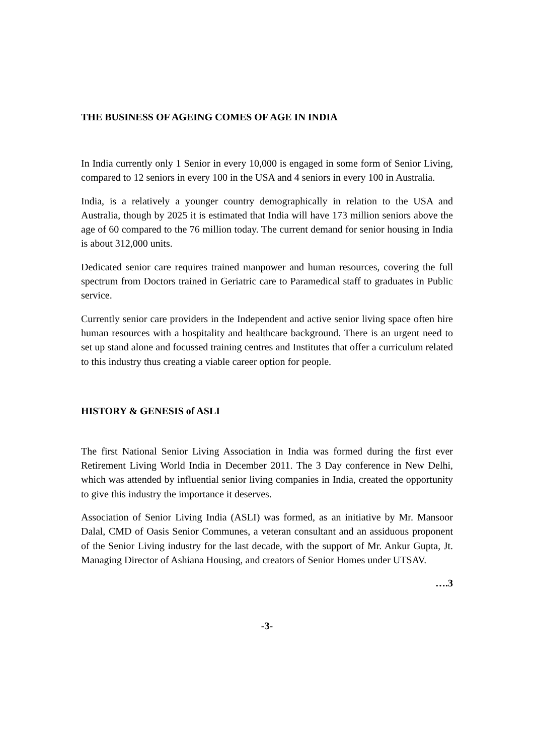THE BUSINESS OF AGEING COMES OF AGE IN INDIA
In India currently only 1 Senior in every 10,000 is engaged in some form of Senior Living, compared to 12 seniors in every 100 in the USA and 4 seniors in every 100 in Australia.
India, is a relatively a younger country demographically in relation to the USA and Australia, though by 2025 it is estimated that India will have 173 million seniors above the age of 60 compared to the 76 million today. The current demand for senior housing in India is about 312,000 units.
Dedicated senior care requires trained manpower and human resources, covering the full spectrum from Doctors trained in Geriatric care to Paramedical staff to graduates in Public service.
Currently senior care providers in the Independent and active senior living space often hire human resources with a hospitality and healthcare background. There is an urgent need to set up stand alone and focussed training centres and Institutes that offer a curriculum related to this industry thus creating a viable career option for people.
HISTORY & GENESIS of ASLI
The first National Senior Living Association in India was formed during the first ever Retirement Living World India in December 2011. The 3 Day conference in New Delhi, which was attended by influential senior living companies in India, created the opportunity to give this industry the importance it deserves.
Association of Senior Living India (ASLI) was formed, as an initiative by Mr. Mansoor Dalal, CMD of Oasis Senior Communes, a veteran consultant and an assiduous proponent of the Senior Living industry for the last decade, with the support of Mr. Ankur Gupta, Jt. Managing Director of Ashiana Housing, and creators of Senior Homes under UTSAV.
….3
-3-